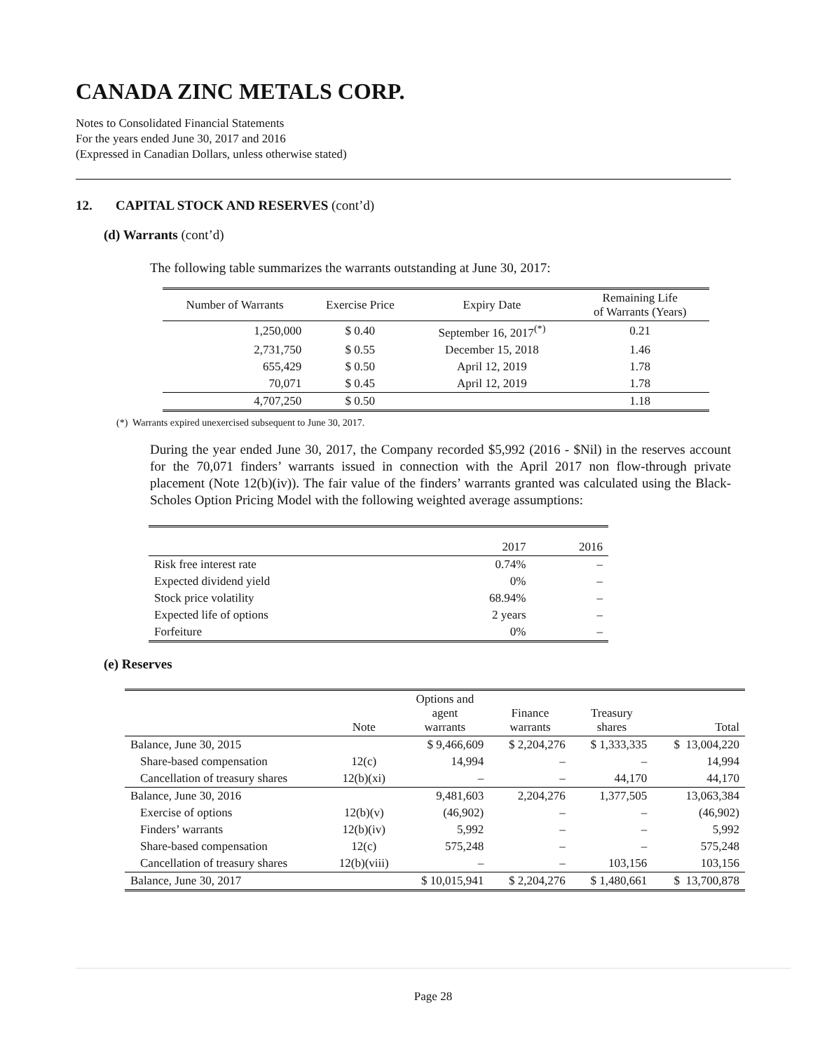CANADA ZINC METALS CORP.
Notes to Consolidated Financial Statements
For the years ended June 30, 2017 and 2016
(Expressed in Canadian Dollars, unless otherwise stated)
12. CAPITAL STOCK AND RESERVES (cont’d)
(d) Warrants (cont’d)
The following table summarizes the warrants outstanding at June 30, 2017:
| Number of Warrants | Exercise Price | Expiry Date | Remaining Life of Warrants (Years) |
| --- | --- | --- | --- |
| 1,250,000 | $ 0.40 | September 16, 2017<sup>(*)</sup> | 0.21 |
| 2,731,750 | $ 0.55 | December 15, 2018 | 1.46 |
| 655,429 | $ 0.50 | April 12, 2019 | 1.78 |
| 70,071 | $ 0.45 | April 12, 2019 | 1.78 |
| 4,707,250 | $ 0.50 | | 1.18 |
(*) Warrants expired unexercised subsequent to June 30, 2017.
During the year ended June 30, 2017, the Company recorded $5,992 (2016 - $Nil) in the reserves account for the 70,071 finders’ warrants issued in connection with the April 2017 non flow-through private placement (Note 12(b)(iv)). The fair value of the finders’ warrants granted was calculated using the Black-Scholes Option Pricing Model with the following weighted average assumptions:
| | 2017 | 2016 |
| --- | --- | --- |
| Risk free interest rate | 0.74% | – |
| Expected dividend yield | 0% | – |
| Stock price volatility | 68.94% | – |
| Expected life of options | 2 years | – |
| Forfeiture | 0% | – |
(e) Reserves
| | Note | Options and agent warrants | Finance warrants | Treasury shares | Total |
| --- | --- | --- | --- | --- | --- |
| Balance, June 30, 2015 | | $ 9,466,609 | $ 2,204,276 | $ 1,333,335 | $ 13,004,220 |
| Share-based compensation | 12(c) | 14,994 | – | – | 14,994 |
| Cancellation of treasury shares | 12(b)(xi) | – | – | 44,170 | 44,170 |
| Balance, June 30, 2016 | | 9,481,603 | 2,204,276 | 1,377,505 | 13,063,384 |
| Exercise of options | 12(b)(v) | (46,902) | – | – | (46,902) |
| Finders’ warrants | 12(b)(iv) | 5,992 | – | – | 5,992 |
| Share-based compensation | 12(c) | 575,248 | – | – | 575,248 |
| Cancellation of treasury shares | 12(b)(viii) | – | – | 103,156 | 103,156 |
| Balance, June 30, 2017 | | $ 10,015,941 | $ 2,204,276 | $ 1,480,661 | $ 13,700,878 |
Page 28